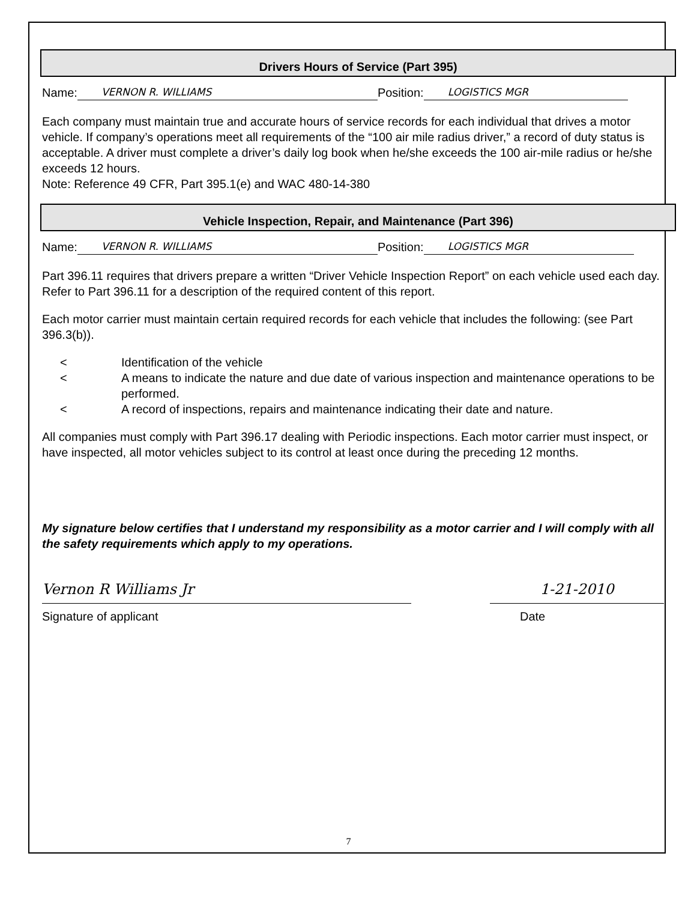Drivers Hours of Service (Part 395)
Name: VERNON R. WILLIAMS Position: LOGISTICS MGR
Each company must maintain true and accurate hours of service records for each individual that drives a motor vehicle. If company’s operations meet all requirements of the “100 air mile radius driver,” a record of duty status is acceptable. A driver must complete a driver’s daily log book when he/she exceeds the 100 air-mile radius or he/she exceeds 12 hours.
Note: Reference 49 CFR, Part 395.1(e) and WAC 480-14-380
Vehicle Inspection, Repair, and Maintenance (Part 396)
Name: VERNON R. WILLIAMS Position: LOGISTICS MGR
Part 396.11 requires that drivers prepare a written “Driver Vehicle Inspection Report” on each vehicle used each day. Refer to Part 396.11 for a description of the required content of this report.
Each motor carrier must maintain certain required records for each vehicle that includes the following: (see Part 396.3(b)).
< Identification of the vehicle
< A means to indicate the nature and due date of various inspection and maintenance operations to be performed.
< A record of inspections, repairs and maintenance indicating their date and nature.
All companies must comply with Part 396.17 dealing with Periodic inspections. Each motor carrier must inspect, or have inspected, all motor vehicles subject to its control at least once during the preceding 12 months.
My signature below certifies that I understand my responsibility as a motor carrier and I will comply with all the safety requirements which apply to my operations.
Vernon R Williams Jr
Signature of applicant
1-21-2010
Date
7